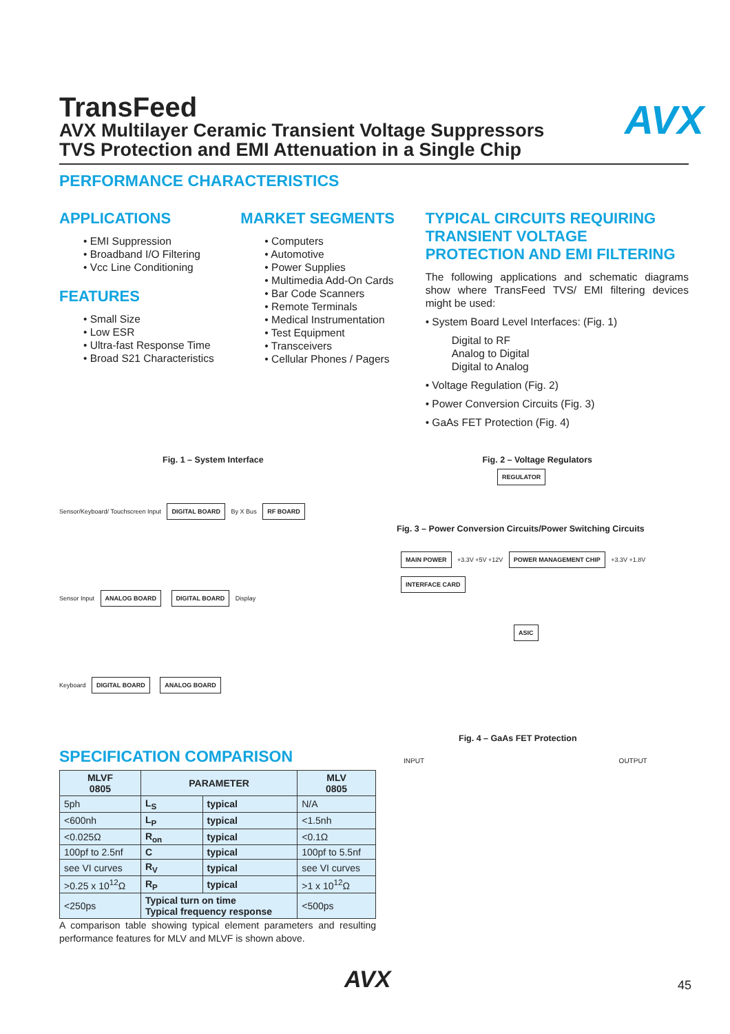AVX
TransFeed
AVX Multilayer Ceramic Transient Voltage Suppressors
TVS Protection and EMI Attenuation in a Single Chip
PERFORMANCE CHARACTERISTICS
APPLICATIONS
• EMI Suppression
• Broadband I/O Filtering
• Vcc Line Conditioning
FEATURES
• Small Size
• Low ESR
• Ultra-fast Response Time
• Broad S21 Characteristics
MARKET SEGMENTS
• Computers
• Automotive
• Power Supplies
• Multimedia Add-On Cards
• Bar Code Scanners
• Remote Terminals
• Medical Instrumentation
• Test Equipment
• Transceivers
• Cellular Phones / Pagers
TYPICAL CIRCUITS REQUIRING TRANSIENT VOLTAGE PROTECTION AND EMI FILTERING
The following applications and schematic diagrams show where TransFeed TVS/ EMI filtering devices might be used:
• System Board Level Interfaces: (Fig. 1)
Digital to RF
Analog to Digital
Digital to Analog
• Voltage Regulation (Fig. 2)
• Power Conversion Circuits (Fig. 3)
• GaAs FET Protection (Fig. 4)
Fig. 1 – System Interface Fig. 2 – Voltage Regulators
Sensor/Keyboard/ Touchscreen Input DIGITAL BOARD By X Bus RF BOARD
Sensor Input ANALOG BOARD DIGITAL BOARD Display
Keyboard DIGITAL BOARD ANALOG BOARD
REGULATOR
Fig. 3 – Power Conversion Circuits/Power Switching Circuits
MAIN POWER +3.3V +5V +12V POWER MANAGEMENT CHIP +3.3V +1.8V INTERFACE CARD
ASIC
SPECIFICATION COMPARISON
| MLVF 0805 | PARAMETER | | MLV 0805 |
| --- | --- | --- | --- |
| 5ph | L<sub>S</sub> | typical | N/A |
| <600nh | L<sub>P</sub> | typical | <1.5nh |
| <0.025Ω | R<sub>on</sub> | typical | <0.1Ω |
| 100pf to 2.5nf | C | typical | 100pf to 5.5nf |
| see VI curves | R<sub>V</sub> | typical | see VI curves |
| >0.25 x 10<sup>12</sup>Ω | R<sub>P</sub> | typical | >1 x 10<sup>12</sup>Ω |
| <250ps | Typical turn on time Typical frequency response | | <500ps |
A comparison table showing typical element parameters and resulting performance features for MLV and MLVF is shown above.
Fig. 4 – GaAs FET Protection
INPUT OUTPUT
AVX 45